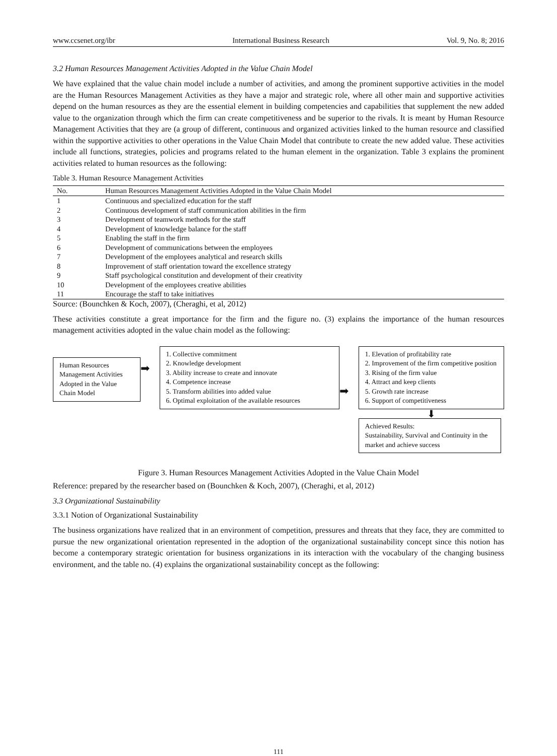www.ccsenet.org/ibr International Business Research Vol. 9, No. 8; 2016
3.2 Human Resources Management Activities Adopted in the Value Chain Model
We have explained that the value chain model include a number of activities, and among the prominent supportive activities in the model are the Human Resources Management Activities as they have a major and strategic role, where all other main and supportive activities depend on the human resources as they are the essential element in building competencies and capabilities that supplement the new added value to the organization through which the firm can create competitiveness and be superior to the rivals. It is meant by Human Resource Management Activities that they are (a group of different, continuous and organized activities linked to the human resource and classified within the supportive activities to other operations in the Value Chain Model that contribute to create the new added value. These activities include all functions, strategies, policies and programs related to the human element in the organization. Table 3 explains the prominent activities related to human resources as the following:
Table 3. Human Resource Management Activities
| No. | Human Resources Management Activities Adopted in the Value Chain Model |
| --- | --- |
| 1 | Continuous and specialized education for the staff |
| 2 | Continuous development of staff communication abilities in the firm |
| 3 | Development of teamwork methods for the staff |
| 4 | Development of knowledge balance for the staff |
| 5 | Enabling the staff in the firm |
| 6 | Development of communications between the employees |
| 7 | Development of the employees analytical and research skills |
| 8 | Improvement of staff orientation toward the excellence strategy |
| 9 | Staff psychological constitution and development of their creativity |
| 10 | Development of the employees creative abilities |
| 11 | Encourage the staff to take initiatives |
Source: (Bounchken & Koch, 2007), (Cheraghi, et al, 2012)
These activities constitute a great importance for the firm and the figure no. (3) explains the importance of the human resources management activities adopted in the value chain model as the following:
Human Resources Management Activities Adopted in the Value Chain Model
➡
1. Collective commitment
2. Knowledge development
3. Ability increase to create and innovate
4. Competence increase
5. Transform abilities into added value
6. Optimal exploitation of the available resources
➡
1. Elevation of profitability rate
2. Improvement of the firm competitive position
3. Rising of the firm value
4. Attract and keep clients
5. Growth rate increase
6. Support of competitiveness
⬇
Achieved Results:
Sustainability, Survival and Continuity in the market and achieve success
Figure 3. Human Resources Management Activities Adopted in the Value Chain Model
Reference: prepared by the researcher based on (Bounchken & Koch, 2007), (Cheraghi, et al, 2012)
3.3 Organizational Sustainability
3.3.1 Notion of Organizational Sustainability
The business organizations have realized that in an environment of competition, pressures and threats that they face, they are committed to pursue the new organizational orientation represented in the adoption of the organizational sustainability concept since this notion has become a contemporary strategic orientation for business organizations in its interaction with the vocabulary of the changing business environment, and the table no. (4) explains the organizational sustainability concept as the following:
111